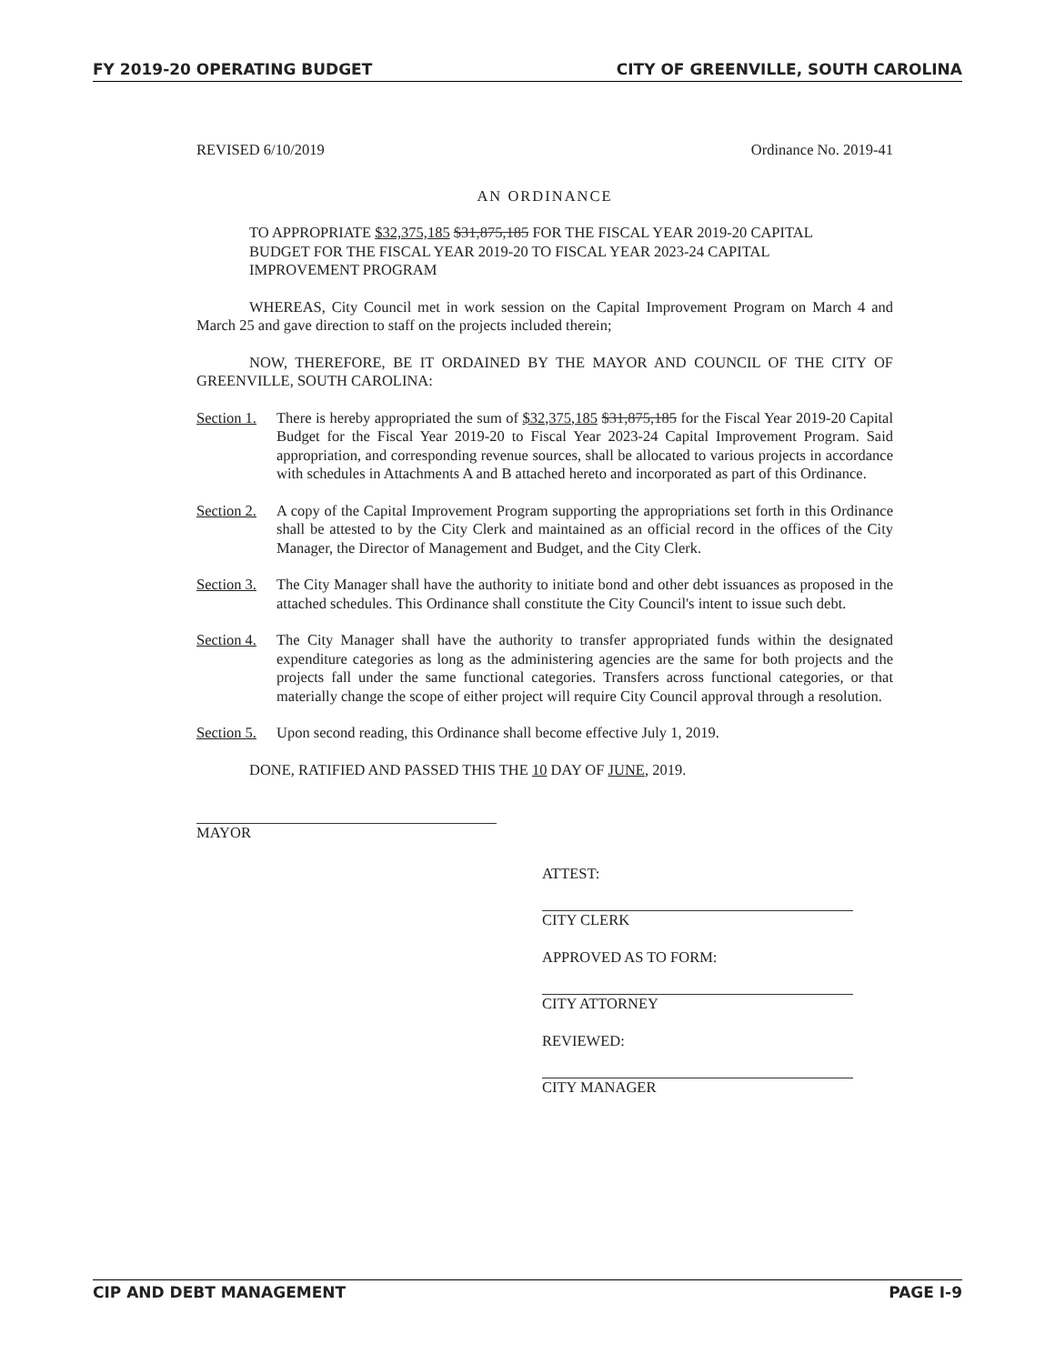FY 2019-20 OPERATING BUDGET CITY OF GREENVILLE, SOUTH CAROLINA
REVISED 6/10/2019 Ordinance No. 2019-41
AN ORDINANCE
TO APPROPRIATE $32,375,185 $31,875,185 FOR THE FISCAL YEAR 2019-20 CAPITAL BUDGET FOR THE FISCAL YEAR 2019-20 TO FISCAL YEAR 2023-24 CAPITAL IMPROVEMENT PROGRAM
WHEREAS, City Council met in work session on the Capital Improvement Program on March 4 and March 25 and gave direction to staff on the projects included therein;
NOW, THEREFORE, BE IT ORDAINED BY THE MAYOR AND COUNCIL OF THE CITY OF GREENVILLE, SOUTH CAROLINA:
Section 1. There is hereby appropriated the sum of $32,375,185 $31,875,185 for the Fiscal Year 2019-20 Capital Budget for the Fiscal Year 2019-20 to Fiscal Year 2023-24 Capital Improvement Program. Said appropriation, and corresponding revenue sources, shall be allocated to various projects in accordance with schedules in Attachments A and B attached hereto and incorporated as part of this Ordinance.
Section 2. A copy of the Capital Improvement Program supporting the appropriations set forth in this Ordinance shall be attested to by the City Clerk and maintained as an official record in the offices of the City Manager, the Director of Management and Budget, and the City Clerk.
Section 3. The City Manager shall have the authority to initiate bond and other debt issuances as proposed in the attached schedules. This Ordinance shall constitute the City Council's intent to issue such debt.
Section 4. The City Manager shall have the authority to transfer appropriated funds within the designated expenditure categories as long as the administering agencies are the same for both projects and the projects fall under the same functional categories. Transfers across functional categories, or that materially change the scope of either project will require City Council approval through a resolution.
Section 5. Upon second reading, this Ordinance shall become effective July 1, 2019.
DONE, RATIFIED AND PASSED THIS THE 10 DAY OF JUNE, 2019.
MAYOR
ATTEST:
CITY CLERK
APPROVED AS TO FORM:
CITY ATTORNEY
REVIEWED:
CITY MANAGER
CIP AND DEBT MANAGEMENT PAGE I-9